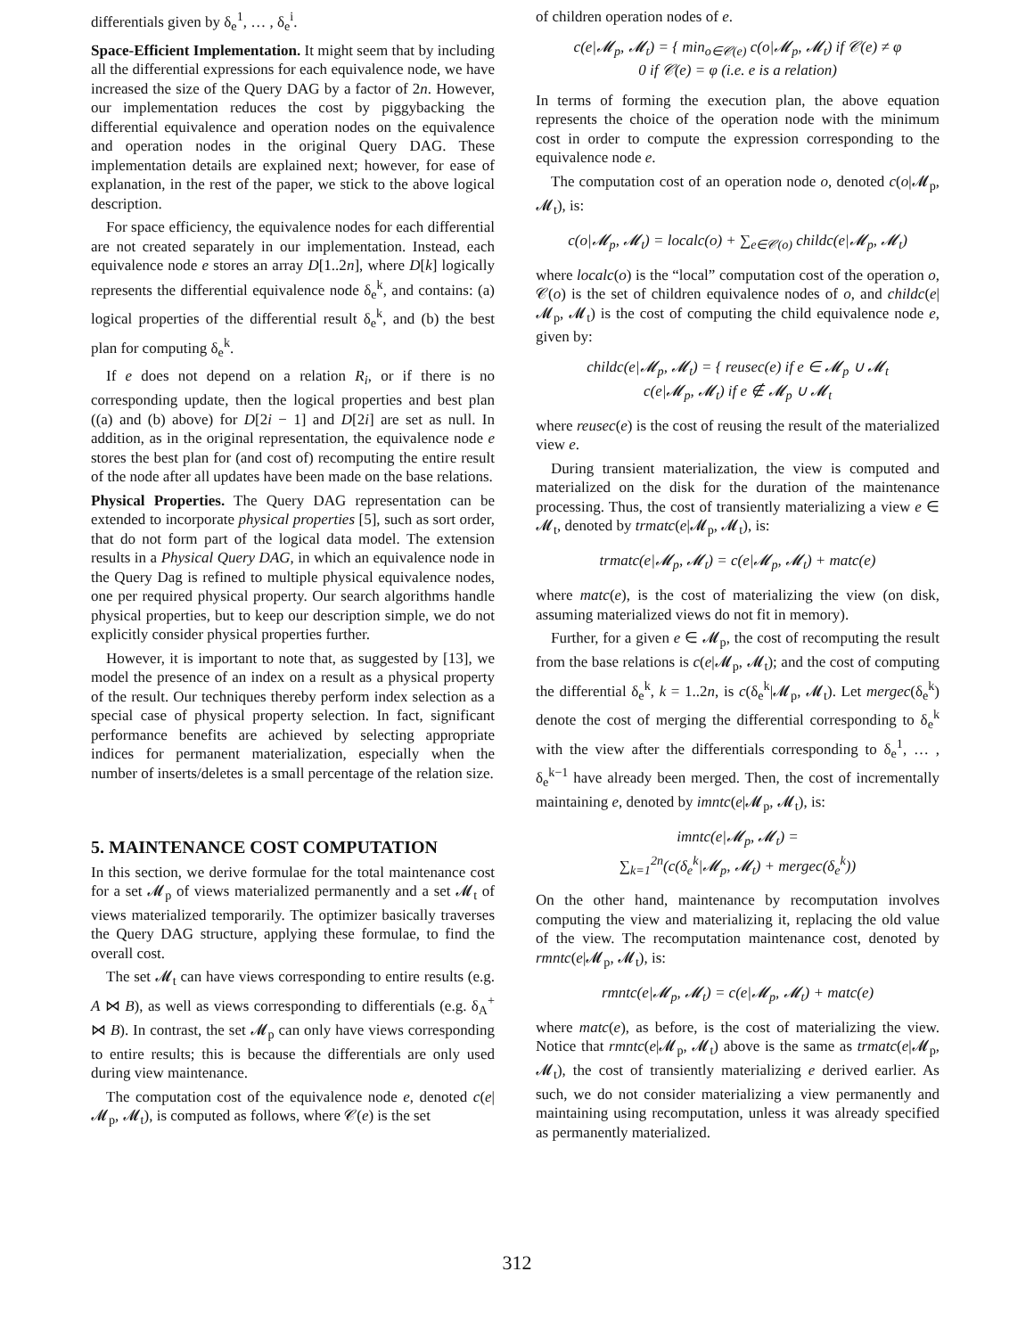differentials given by δ<sub>e</sub><sup>1</sup>, … , δ<sub>e</sub><sup>i</sup>.
Space-Efficient Implementation. It might seem that by including all the differential expressions for each equivalence node, we have increased the size of the Query DAG by a factor of 2n. However, our implementation reduces the cost by piggybacking the differential equivalence and operation nodes on the equivalence and operation nodes in the original Query DAG. These implementation details are explained next; however, for ease of explanation, in the rest of the paper, we stick to the above logical description.
For space efficiency, the equivalence nodes for each differential are not created separately in our implementation. Instead, each equivalence node e stores an array D[1..2n], where D[k] logically represents the differential equivalence node δ<sub>e</sub><sup>k</sup>, and contains: (a) logical properties of the differential result δ<sub>e</sub><sup>k</sup>, and (b) the best plan for computing δ<sub>e</sub><sup>k</sup>.
If e does not depend on a relation R<sub>i</sub>, or if there is no corresponding update, then the logical properties and best plan ((a) and (b) above) for D[2i − 1] and D[2i] are set as null. In addition, as in the original representation, the equivalence node e stores the best plan for (and cost of) recomputing the entire result of the node after all updates have been made on the base relations.
Physical Properties. The Query DAG representation can be extended to incorporate physical properties [5], such as sort order, that do not form part of the logical data model. The extension results in a Physical Query DAG, in which an equivalence node in the Query Dag is refined to multiple physical equivalence nodes, one per required physical property. Our search algorithms handle physical properties, but to keep our description simple, we do not explicitly consider physical properties further.
However, it is important to note that, as suggested by [13], we model the presence of an index on a result as a physical property of the result. Our techniques thereby perform index selection as a special case of physical property selection. In fact, significant performance benefits are achieved by selecting appropriate indices for permanent materialization, especially when the number of inserts/deletes is a small percentage of the relation size.
5. MAINTENANCE COST COMPUTATION
In this section, we derive formulae for the total maintenance cost for a set 𝓜<sub>p</sub> of views materialized permanently and a set 𝓜<sub>t</sub> of views materialized temporarily. The optimizer basically traverses the Query DAG structure, applying these formulae, to find the overall cost.
The set 𝓜<sub>t</sub> can have views corresponding to entire results (e.g. A ⋈ B), as well as views corresponding to differentials (e.g. δ<sub>A</sub><sup>+</sup> ⋈ B). In contrast, the set 𝓜<sub>p</sub> can only have views corresponding to entire results; this is because the differentials are only used during view maintenance.
The computation cost of the equivalence node e, denoted c(e|𝓜<sub>p</sub>, 𝓜<sub>t</sub>), is computed as follows, where 𝒞(e) is the set
of children operation nodes of e.
c(e|𝓜<sub>p</sub>, 𝓜<sub>t</sub>) = { min<sub>o∈𝒞(e)</sub> c(o|𝓜<sub>p</sub>, 𝓜<sub>t</sub>) if 𝒞(e) ≠ φ
0 if 𝒞(e) = φ (i.e. e is a relation)
In terms of forming the execution plan, the above equation represents the choice of the operation node with the minimum cost in order to compute the expression corresponding to the equivalence node e.
The computation cost of an operation node o, denoted c(o|𝓜<sub>p</sub>, 𝓜<sub>t</sub>), is:
c(o|𝓜<sub>p</sub>, 𝓜<sub>t</sub>) = localc(o) + ∑<sub>e∈𝒞(o)</sub> childc(e|𝓜<sub>p</sub>, 𝓜<sub>t</sub>)
where localc(o) is the “local” computation cost of the operation o, 𝒞(o) is the set of children equivalence nodes of o, and childc(e|𝓜<sub>p</sub>, 𝓜<sub>t</sub>) is the cost of computing the child equivalence node e, given by:
childc(e|𝓜<sub>p</sub>, 𝓜<sub>t</sub>) = { reusec(e) if e ∈ 𝓜<sub>p</sub> ∪ 𝓜<sub>t</sub>
c(e|𝓜<sub>p</sub>, 𝓜<sub>t</sub>) if e ∉ 𝓜<sub>p</sub> ∪ 𝓜<sub>t</sub>
where reusec(e) is the cost of reusing the result of the materialized view e.
During transient materialization, the view is computed and materialized on the disk for the duration of the maintenance processing. Thus, the cost of transiently materializing a view e ∈ 𝓜<sub>t</sub>, denoted by trmatc(e|𝓜<sub>p</sub>, 𝓜<sub>t</sub>), is:
trmatc(e|𝓜<sub>p</sub>, 𝓜<sub>t</sub>) = c(e|𝓜<sub>p</sub>, 𝓜<sub>t</sub>) + matc(e)
where matc(e), is the cost of materializing the view (on disk, assuming materialized views do not fit in memory).
Further, for a given e ∈ 𝓜<sub>p</sub>, the cost of recomputing the result from the base relations is c(e|𝓜<sub>p</sub>, 𝓜<sub>t</sub>); and the cost of computing the differential δ<sub>e</sub><sup>k</sup>, k = 1..2n, is c(δ<sub>e</sub><sup>k</sup>|𝓜<sub>p</sub>, 𝓜<sub>t</sub>). Let mergec(δ<sub>e</sub><sup>k</sup>) denote the cost of merging the differential corresponding to δ<sub>e</sub><sup>k</sup> with the view after the differentials corresponding to δ<sub>e</sub><sup>1</sup>, … , δ<sub>e</sub><sup>k−1</sup> have already been merged. Then, the cost of incrementally maintaining e, denoted by imntc(e|𝓜<sub>p</sub>, 𝓜<sub>t</sub>), is:
imntc(e|𝓜<sub>p</sub>, 𝓜<sub>t</sub>) =
∑<sub>k=1</sub><sup>2n</sup>(c(δ<sub>e</sub><sup>k</sup>|𝓜<sub>p</sub>, 𝓜<sub>t</sub>) + mergec(δ<sub>e</sub><sup>k</sup>))
On the other hand, maintenance by recomputation involves computing the view and materializing it, replacing the old value of the view. The recomputation maintenance cost, denoted by rmntc(e|𝓜<sub>p</sub>, 𝓜<sub>t</sub>), is:
rmntc(e|𝓜<sub>p</sub>, 𝓜<sub>t</sub>) = c(e|𝓜<sub>p</sub>, 𝓜<sub>t</sub>) + matc(e)
where matc(e), as before, is the cost of materializing the view. Notice that rmntc(e|𝓜<sub>p</sub>, 𝓜<sub>t</sub>) above is the same as trmatc(e|𝓜<sub>p</sub>, 𝓜<sub>t</sub>), the cost of transiently materializing e derived earlier. As such, we do not consider materializing a view permanently and maintaining using recomputation, unless it was already specified as permanently materialized.
312